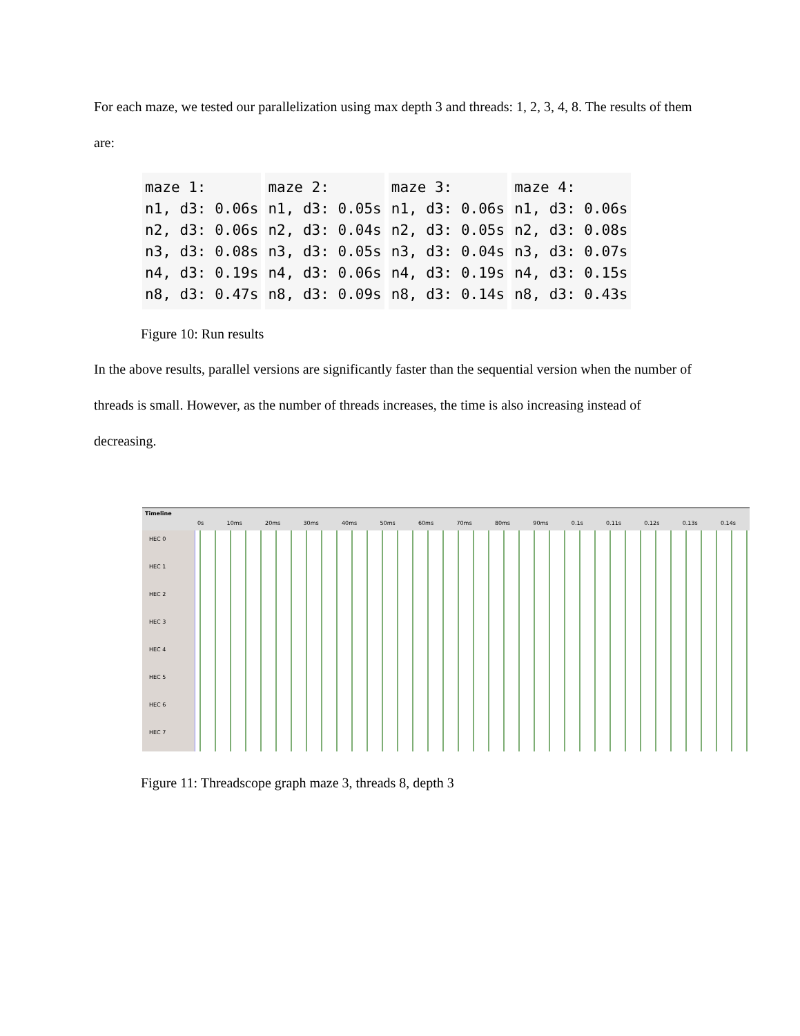For each maze, we tested our parallelization using max depth 3 and threads: 1, 2, 3, 4, 8. The results of them are:
maze 1: n1, d3: 0.06s n2, d3: 0.06s n3, d3: 0.08s n4, d3: 0.19s n8, d3: 0.47s
maze 2: n1, d3: 0.05s n2, d3: 0.04s n3, d3: 0.05s n4, d3: 0.06s n8, d3: 0.09s
maze 3: n1, d3: 0.06s n2, d3: 0.05s n3, d3: 0.04s n4, d3: 0.19s n8, d3: 0.14s
maze 4: n1, d3: 0.06s n2, d3: 0.08s n3, d3: 0.07s n4, d3: 0.15s n8, d3: 0.43s
Figure 10: Run results
In the above results, parallel versions are significantly faster than the sequential version when the number of threads is small. However, as the number of threads increases, the time is also increasing instead of decreasing.
Timeline
0s 10ms 20ms 30ms 40ms 50ms 60ms 70ms 80ms 90ms 0.1s 0.11s 0.12s 0.13s 0.14s
HEC 0
HEC 1
HEC 2
HEC 3
HEC 4
HEC 5
HEC 6
HEC 7
Figure 11: Threadscope graph maze 3, threads 8, depth 3